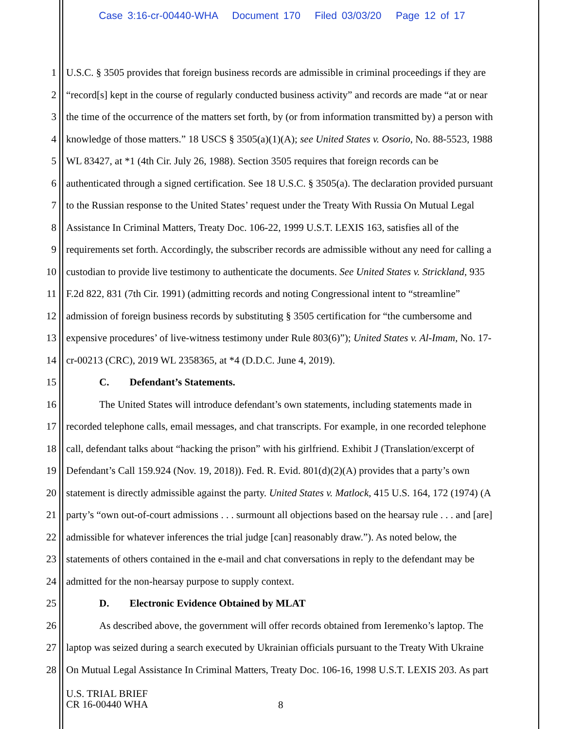Case 3:16-cr-00440-WHA Document 170 Filed 03/03/20 Page 12 of 17
1 U.S.C. § 3505 provides that foreign business records are admissible in criminal proceedings if they are
2 “record[s] kept in the course of regularly conducted business activity” and records are made “at or near
3 the time of the occurrence of the matters set forth, by (or from information transmitted by) a person with
4 knowledge of those matters.” 18 USCS § 3505(a)(1)(A); see United States v. Osorio, No. 88-5523, 1988
5 WL 83427, at *1 (4th Cir. July 26, 1988). Section 3505 requires that foreign records can be
6 authenticated through a signed certification. See 18 U.S.C. § 3505(a). The declaration provided pursuant
7 to the Russian response to the United States’ request under the Treaty With Russia On Mutual Legal
8 Assistance In Criminal Matters, Treaty Doc. 106-22, 1999 U.S.T. LEXIS 163, satisfies all of the
9 requirements set forth. Accordingly, the subscriber records are admissible without any need for calling a
10 custodian to provide live testimony to authenticate the documents. See United States v. Strickland, 935
11 F.2d 822, 831 (7th Cir. 1991) (admitting records and noting Congressional intent to “streamline”
12 admission of foreign business records by substituting § 3505 certification for “the cumbersome and
13 expensive procedures’ of live-witness testimony under Rule 803(6)”); United States v. Al-Imam, No. 17-
14 cr-00213 (CRC), 2019 WL 2358365, at *4 (D.D.C. June 4, 2019).
15 C. Defendant’s Statements.
16 The United States will introduce defendant’s own statements, including statements made in
17 recorded telephone calls, email messages, and chat transcripts. For example, in one recorded telephone
18 call, defendant talks about “hacking the prison” with his girlfriend. Exhibit J (Translation/excerpt of
19 Defendant’s Call 159.924 (Nov. 19, 2018)). Fed. R. Evid. 801(d)(2)(A) provides that a party’s own
20 statement is directly admissible against the party. United States v. Matlock, 415 U.S. 164, 172 (1974) (A
21 party’s “own out-of-court admissions . . . surmount all objections based on the hearsay rule . . . and [are]
22 admissible for whatever inferences the trial judge [can] reasonably draw.”). As noted below, the
23 statements of others contained in the e-mail and chat conversations in reply to the defendant may be
24 admitted for the non-hearsay purpose to supply context.
25 D. Electronic Evidence Obtained by MLAT
26 As described above, the government will offer records obtained from Ieremenko’s laptop. The
27 laptop was seized during a search executed by Ukrainian officials pursuant to the Treaty With Ukraine
28 On Mutual Legal Assistance In Criminal Matters, Treaty Doc. 106-16, 1998 U.S.T. LEXIS 203. As part
U.S. TRIAL BRIEF
CR 16-00440 WHA
8